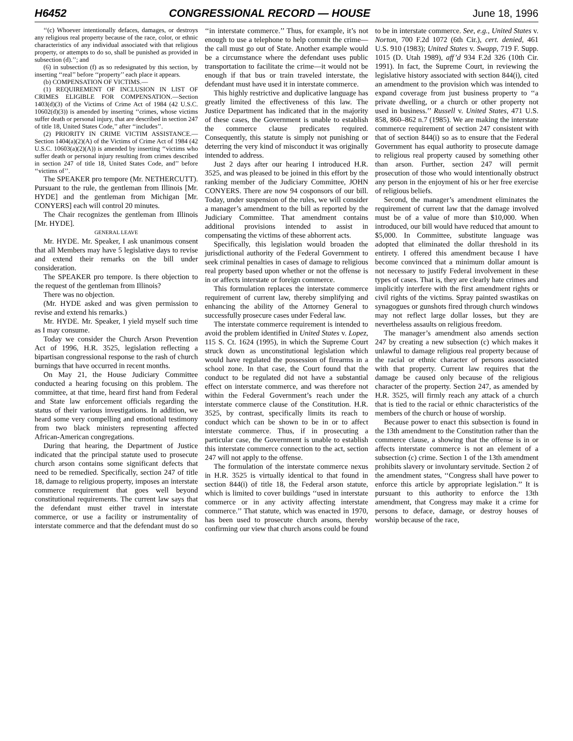H6452 CONGRESSIONAL RECORD — HOUSE June 18, 1996
‘‘(c) Whoever intentionally defaces, damages, or destroys any religious real property because of the race, color, or ethnic characteristics of any individual associated with that religious property, or attempts to do so, shall be punished as provided in subsection (d).’’; and
(6) in subsection (f) as so redesignated by this section, by inserting ‘‘real’’ before ‘‘property’’ each place it appears.
(b) COMPENSATION OF VICTIMS.—
(1) REQUIREMENT OF INCLUSION IN LIST OF CRIMES ELIGIBLE FOR COMPENSATION.—Section 1403(d)(3) of the Victims of Crime Act of 1984 (42 U.S.C. 10602(d)(3)) is amended by inserting ‘‘crimes, whose victims suffer death or personal injury, that are described in section 247 of title 18, United States Code,’’ after ‘‘includes’’.
(2) PRIORITY IN CRIME VICTIM ASSISTANCE.—Section 1404(a)(2)(A) of the Victims of Crime Act of 1984 (42 U.S.C. 10603(a)(2)(A)) is amended by inserting ‘‘victims who suffer death or personal injury resulting from crimes described in section 247 of title 18, United States Code, and’’ before ‘‘victims of’’.
The SPEAKER pro tempore (Mr. NETHERCUTT). Pursuant to the rule, the gentleman from Illinois [Mr. HYDE] and the gentleman from Michigan [Mr. CONYERS] each will control 20 minutes.
The Chair recognizes the gentleman from Illinois [Mr. HYDE].
GENERAL LEAVE
Mr. HYDE. Mr. Speaker, I ask unanimous consent that all Members may have 5 legislative days to revise and extend their remarks on the bill under consideration.
The SPEAKER pro tempore. Is there objection to the request of the gentleman from Illinois?
There was no objection.
(Mr. HYDE asked and was given permission to revise and extend his remarks.)
Mr. HYDE. Mr. Speaker, I yield myself such time as I may consume.
Today we consider the Church Arson Prevention Act of 1996, H.R. 3525, legislation reflecting a bipartisan congressional response to the rash of church burnings that have occurred in recent months.
On May 21, the House Judiciary Committee conducted a hearing focusing on this problem. The committee, at that time, heard first hand from Federal and State law enforcement officials regarding the status of their various investigations. In addition, we heard some very compelling and emotional testimony from two black ministers representing affected African-American congregations.
During that hearing, the Department of Justice indicated that the principal statute used to prosecute church arson contains some significant defects that need to be remedied. Specifically, section 247 of title 18, damage to religious property, imposes an interstate commerce requirement that goes well beyond constitutional requirements. The current law says that the defendant must either travel in interstate commerce, or use a facility or instrumentality of interstate commerce and that the defendant must do so ‘‘in interstate commerce.’’ Thus, for example, it’s not enough to use a telephone to help commit the crime—the call must go out of State. Another example would be a circumstance where the defendant uses public transportation to facilitate the crime—it would not be enough if that bus or train traveled interstate, the defendant must have used it in interstate commerce.
This highly restrictive and duplicative language has greatly limited the effectiveness of this law. The Justice Department has indicated that in the majority of these cases, the Government is unable to establish the commerce clause predicates required. Consequently, this statute is simply not punishing or deterring the very kind of misconduct it was originally intended to address.
Just 2 days after our hearing I introduced H.R. 3525, and was pleased to be joined in this effort by the ranking member of the Judiciary Committee, JOHN CONYERS. There are now 94 cosponsors of our bill. Today, under suspension of the rules, we will consider a manager’s amendment to the bill as reported by the Judiciary Committee. That amendment contains additional provisions intended to assist in compensating the victims of these abhorrent acts.
Specifically, this legislation would broaden the jurisdictional authority of the Federal Government to seek criminal penalties in cases of damage to religious real property based upon whether or not the offense is in or affects interstate or foreign commerce.
This formulation replaces the interstate commerce requirement of current law, thereby simplifying and enhancing the ability of the Attorney General to successfully prosecure cases under Federal law.
The interstate commerce requirement is intended to avoid the problem identified in United States v. Lopez, 115 S. Ct. 1624 (1995), in which the Supreme Court struck down as unconstitutional legislation which would have regulated the possession of firearms in a school zone. In that case, the Court found that the conduct to be regulated did not have a substantial effect on interstate commerce, and was therefore not within the Federal Government’s reach under the interstate commerce clause of the Constitution. H.R. 3525, by contrast, specifically limits its reach to conduct which can be shown to be in or to affect interstate commerce. Thus, if in prosecuting a particular case, the Government is unable to establish this interstate commerce connection to the act, section 247 will not apply to the offense.
The formulation of the interstate commerce nexus in H.R. 3525 is virtually identical to that found in section 844(i) of title 18, the Federal arson statute, which is limited to cover buildings ‘‘used in interstate commerce or in any activity affecting interstate commerce.’’ That statute, which was enacted in 1970, has been used to prosecute church arsons, thereby confirming our view that church arsons could be found to be in interstate commerce. See, e.g., United States v. Norton, 700 F.2d 1072 (6th Cir.), cert. denied, 461 U.S. 910 (1983); United States v. Swapp, 719 F. Supp. 1015 (D. Utah 1989), aff’d 934 F.2d 326 (10th Cir. 1991). In fact, the Supreme Court, in reviewing the legislative history associated with section 844(i), cited an amendment to the provision which was intended to expand coverage from just business property to ‘‘a private dwelling, or a church or other property not used in business.’’ Russell v. United States, 471 U.S. 858, 860–862 n.7 (1985). We are making the interstate commerce requirement of section 247 consistent with that of section 844(i) so as to ensure that the Federal Government has equal authority to prosecute damage to religious real property caused by something other than arson. Further, section 247 will permit prosecution of those who would intentionally obstruct any person in the enjoyment of his or her free exercise of religious beliefs.
Second, the manager’s amendment eliminates the requirement of current law that the damage involved must be of a value of more than $10,000. When introduced, our bill would have reduced that amount to $5,000. In Committee, substitute language was adopted that eliminated the dollar threshold in its entirety. I offered this amendment because I have become convinced that a minimum dollar amount is not necessary to justify Federal involvement in these types of cases. That is, they are clearly hate crimes and implicitly interfere with the first amendment rights or civil rights of the victims. Spray painted swastikas on synagogues or gunshots fired through church windows may not reflect large dollar losses, but they are nevertheless assaults on religious freedom.
The manager’s amendment also amends section 247 by creating a new subsection (c) which makes it unlawful to damage religious real property because of the racial or ethnic character of persons associated with that property. Current law requires that the damage be caused only because of the religious character of the property. Section 247, as amended by H.R. 3525, will firmly reach any attack of a church that is tied to the racial or ethnic characteristics of the members of the church or house of worship.
Because power to enact this subsection is found in the 13th amendment to the Constitution rather than the commerce clause, a showing that the offense is in or affects interstate commerce is not an element of a subsection (c) crime. Section 1 of the 13th amendment prohibits slavery or involuntary servitude. Section 2 of the amendment states, ‘‘Congress shall have power to enforce this article by appropriate legislation.’’ It is pursuant to this authority to enforce the 13th amendment, that Congress may make it a crime for persons to deface, damage, or destroy houses of worship because of the race,